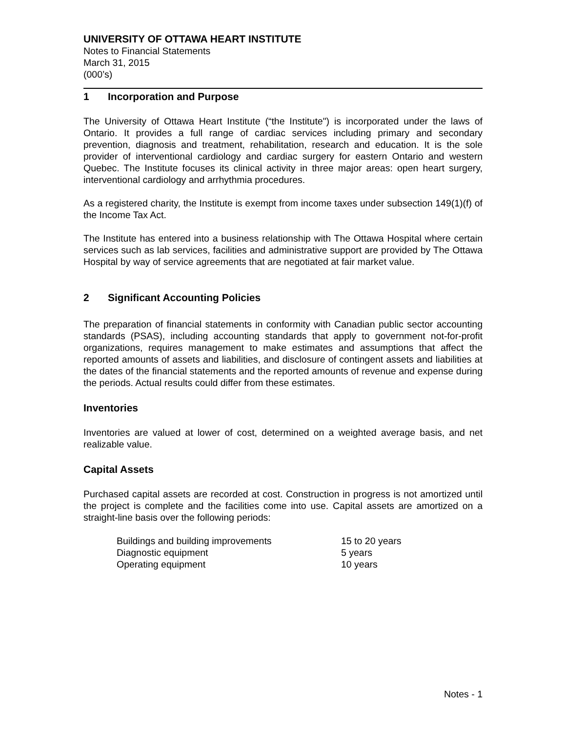UNIVERSITY OF OTTAWA HEART INSTITUTE
Notes to Financial Statements
March 31, 2015
(000’s)
1 Incorporation and Purpose
The University of Ottawa Heart Institute (“the Institute") is incorporated under the laws of Ontario. It provides a full range of cardiac services including primary and secondary prevention, diagnosis and treatment, rehabilitation, research and education. It is the sole provider of interventional cardiology and cardiac surgery for eastern Ontario and western Quebec. The Institute focuses its clinical activity in three major areas: open heart surgery, interventional cardiology and arrhythmia procedures.
As a registered charity, the Institute is exempt from income taxes under subsection 149(1)(f) of the Income Tax Act.
The Institute has entered into a business relationship with The Ottawa Hospital where certain services such as lab services, facilities and administrative support are provided by The Ottawa Hospital by way of service agreements that are negotiated at fair market value.
2 Significant Accounting Policies
The preparation of financial statements in conformity with Canadian public sector accounting standards (PSAS), including accounting standards that apply to government not-for-profit organizations, requires management to make estimates and assumptions that affect the reported amounts of assets and liabilities, and disclosure of contingent assets and liabilities at the dates of the financial statements and the reported amounts of revenue and expense during the periods. Actual results could differ from these estimates.
Inventories
Inventories are valued at lower of cost, determined on a weighted average basis, and net realizable value.
Capital Assets
Purchased capital assets are recorded at cost. Construction in progress is not amortized until the project is complete and the facilities come into use. Capital assets are amortized on a straight-line basis over the following periods:
| Buildings and building improvements | 15 to 20 years |
| Diagnostic equipment | 5 years |
| Operating equipment | 10 years |
Notes - 1